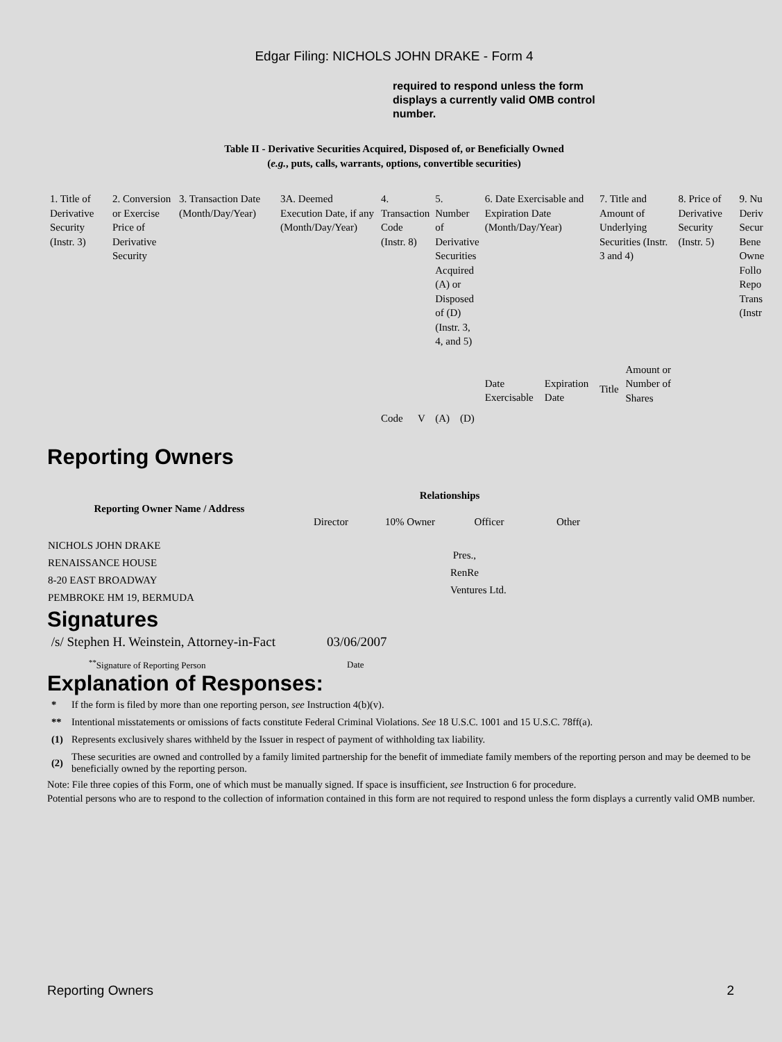Edgar Filing: NICHOLS JOHN DRAKE - Form 4
required to respond unless the form displays a currently valid OMB control number.
Table II - Derivative Securities Acquired, Disposed of, or Beneficially Owned
(e.g., puts, calls, warrants, options, convertible securities)
| 1. Title of Derivative Security (Instr. 3) | 2. Conversion or Exercise Price of Derivative Security | 3. Transaction Date (Month/Day/Year) | 3A. Deemed Execution Date, if any (Month/Day/Year) | 4. Transaction Code (Instr. 8) | | 5. Number of Derivative Securities Acquired (A) or Disposed of (D) (Instr. 3, 4, and 5) | | 6. Date Exercisable and Expiration Date (Month/Day/Year) | | 7. Title and Amount of Underlying Securities (Instr. 3 and 4) | | 8. Price of Derivative Security (Instr. 5) | 9. Nu Deriv Secur Bene Owne Follo Repo Trans (Instr |
| | | | | Code | V | (A) | (D) | Date Exercisable | Expiration Date | Title | Amount or Number of Shares | | |
Reporting Owners
| Reporting Owner Name / Address | Relationships | | | |
| --- | --- | --- | --- | --- |
| | Director | 10% Owner | Officer | Other |
| NICHOLS JOHN DRAKE RENAISSANCE HOUSE 8-20 EAST BROADWAY PEMBROKE HM 19, BERMUDA | | | Pres., RenRe Ventures Ltd. | |
Signatures
| /s/ Stephen H. Weinstein, Attorney-in-Fact | 03/06/2007 |
| <sup>**</sup> Signature of Reporting Person | Date |
Explanation of Responses:
| * | If the form is filed by more than one reporting person, see Instruction 4(b)(v). |
| ** | Intentional misstatements or omissions of facts constitute Federal Criminal Violations. See 18 U.S.C. 1001 and 15 U.S.C. 78ff(a). |
| (1) | Represents exclusively shares withheld by the Issuer in respect of payment of withholding tax liability. |
| (2) | These securities are owned and controlled by a family limited partnership for the benefit of immediate family members of the reporting person and may be deemed to be beneficially owned by the reporting person. |
Note: File three copies of this Form, one of which must be manually signed. If space is insufficient, see Instruction 6 for procedure.
Potential persons who are to respond to the collection of information contained in this form are not required to respond unless the form displays a currently valid OMB number.
Reporting Owners 2